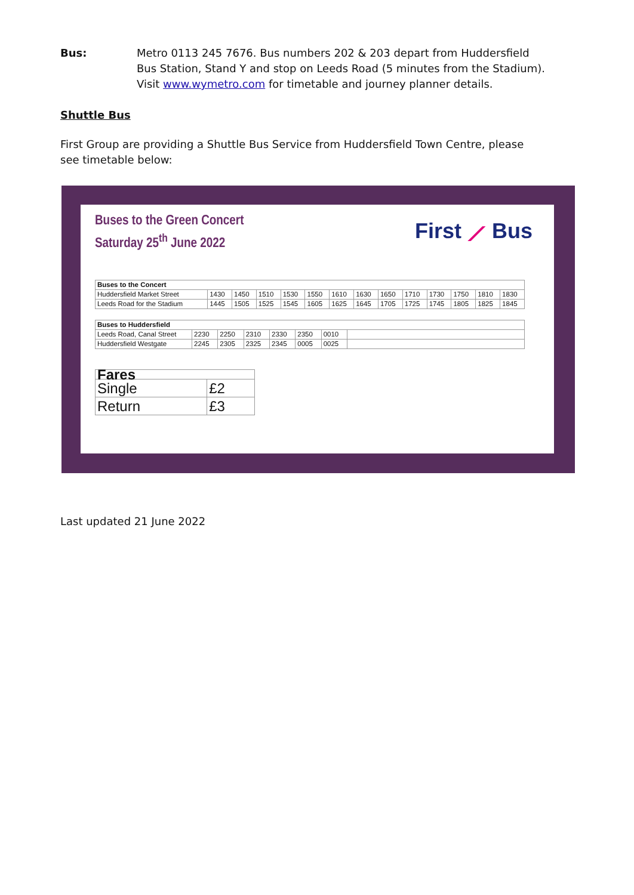Bus: Metro 0113 245 7676. Bus numbers 202 & 203 depart from Huddersfield Bus Station, Stand Y and stop on Leeds Road (5 minutes from the Stadium). Visit www.wymetro.com for timetable and journey planner details.
Shuttle Bus
First Group are providing a Shuttle Bus Service from Huddersfield Town Centre, please see timetable below:
Buses to the Green Concert
Saturday 25<sup>th</sup> June 2022
First ⟋ Bus
| Buses to the Concert | | | | | | | | | | | | | |
| --- | --- | --- | --- | --- | --- | --- | --- | --- | --- | --- | --- | --- | --- |
| Huddersfield Market Street | 1430 | 1450 | 1510 | 1530 | 1550 | 1610 | 1630 | 1650 | 1710 | 1730 | 1750 | 1810 | 1830 |
| Leeds Road for the Stadium | 1445 | 1505 | 1525 | 1545 | 1605 | 1625 | 1645 | 1705 | 1725 | 1745 | 1805 | 1825 | 1845 |
| Buses to Huddersfield | | | | | | | |
| --- | --- | --- | --- | --- | --- | --- | --- |
| Leeds Road, Canal Street | 2230 | 2250 | 2310 | 2330 | 2350 | 0010 | |
| Huddersfield Westgate | 2245 | 2305 | 2325 | 2345 | 0005 | 0025 | |
| Fares | |
| --- | --- |
| Single | £2 |
| Return | £3 |
Last updated 21 June 2022